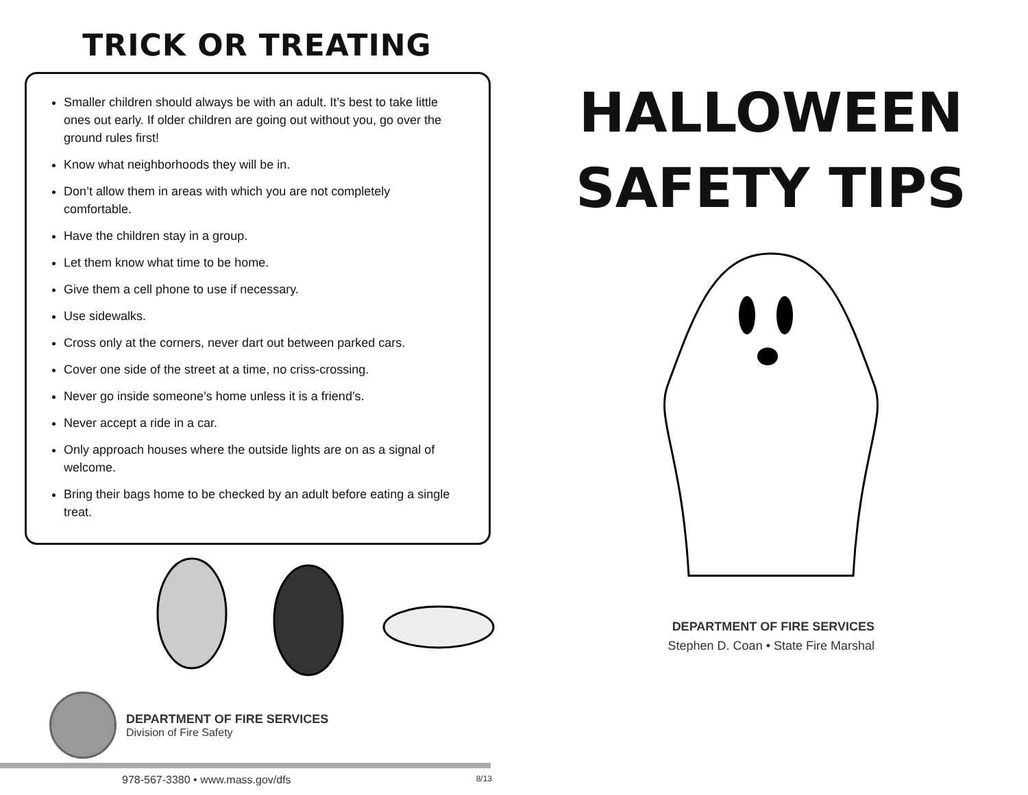TRICK OR TREATING
Smaller children should always be with an adult. It’s best to take little ones out early. If older children are going out without you, go over the ground rules first!
Know what neighborhoods they will be in.
Don’t allow them in areas with which you are not completely comfortable.
Have the children stay in a group.
Let them know what time to be home.
Give them a cell phone to use if necessary.
Use sidewalks.
Cross only at the corners, never dart out between parked cars.
Cover one side of the street at a time, no criss-crossing.
Never go inside someone’s home unless it is a friend’s.
Never accept a ride in a car.
Only approach houses where the outside lights are on as a signal of welcome.
Bring their bags home to be checked by an adult before eating a single treat.
DEPARTMENT OF FIRE SERVICES
Division of Fire Safety
978-567-3380 • www.mass.gov/dfs 8/13
HALLOWEEN
SAFETY TIPS
DEPARTMENT OF FIRE SERVICES
Stephen D. Coan • State Fire Marshal